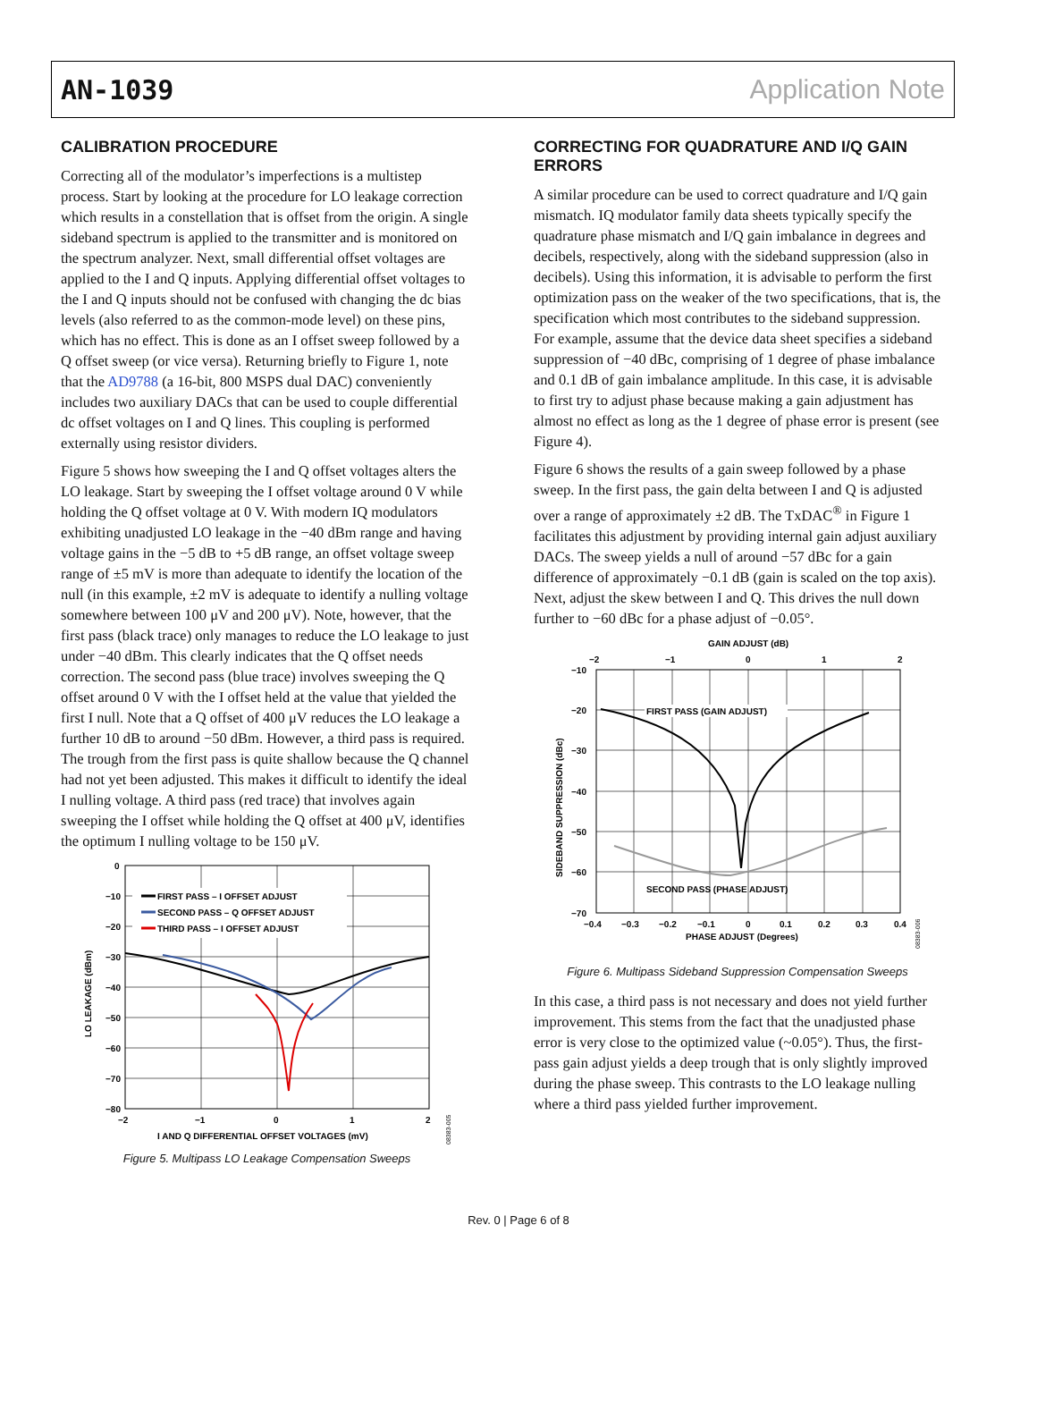AN-1039 Application Note
CALIBRATION PROCEDURE
Correcting all of the modulator’s imperfections is a multistep process. Start by looking at the procedure for LO leakage correction which results in a constellation that is offset from the origin. A single sideband spectrum is applied to the transmitter and is monitored on the spectrum analyzer. Next, small differential offset voltages are applied to the I and Q inputs. Applying differential offset voltages to the I and Q inputs should not be confused with changing the dc bias levels (also referred to as the common-mode level) on these pins, which has no effect. This is done as an I offset sweep followed by a Q offset sweep (or vice versa). Returning briefly to Figure 1, note that the AD9788 (a 16-bit, 800 MSPS dual DAC) conveniently includes two auxiliary DACs that can be used to couple differential dc offset voltages on I and Q lines. This coupling is performed externally using resistor dividers.
Figure 5 shows how sweeping the I and Q offset voltages alters the LO leakage. Start by sweeping the I offset voltage around 0 V while holding the Q offset voltage at 0 V. With modern IQ modulators exhibiting unadjusted LO leakage in the −40 dBm range and having voltage gains in the −5 dB to +5 dB range, an offset voltage sweep range of ±5 mV is more than adequate to identify the location of the null (in this example, ±2 mV is adequate to identify a nulling voltage somewhere between 100 μV and 200 μV). Note, however, that the first pass (black trace) only manages to reduce the LO leakage to just under −40 dBm. This clearly indicates that the Q offset needs correction. The second pass (blue trace) involves sweeping the Q offset around 0 V with the I offset held at the value that yielded the first I null. Note that a Q offset of 400 μV reduces the LO leakage a further 10 dB to around −50 dBm. However, a third pass is required. The trough from the first pass is quite shallow because the Q channel had not yet been adjusted. This makes it difficult to identify the ideal I nulling voltage. A third pass (red trace) that involves again sweeping the I offset while holding the Q offset at 400 μV, identifies the optimum I nulling voltage to be 150 μV.
0
−10
−20
−30
−40
−50
−60
−70
−80
−2
−1
0
1
2
I AND Q DIFFERENTIAL OFFSET VOLTAGES (mV)
LO LEAKAGE (dBm)
FIRST PASS – I OFFSET ADJUST
SECOND PASS – Q OFFSET ADJUST
THIRD PASS – I OFFSET ADJUST
08383-005
Figure 5. Multipass LO Leakage Compensation Sweeps
CORRECTING FOR QUADRATURE AND I/Q GAIN ERRORS
A similar procedure can be used to correct quadrature and I/Q gain mismatch. IQ modulator family data sheets typically specify the quadrature phase mismatch and I/Q gain imbalance in degrees and decibels, respectively, along with the sideband suppression (also in decibels). Using this information, it is advisable to perform the first optimization pass on the weaker of the two specifications, that is, the specification which most contributes to the sideband suppression. For example, assume that the device data sheet specifies a sideband suppression of −40 dBc, comprising of 1 degree of phase imbalance and 0.1 dB of gain imbalance amplitude. In this case, it is advisable to first try to adjust phase because making a gain adjustment has almost no effect as long as the 1 degree of phase error is present (see Figure 4).
Figure 6 shows the results of a gain sweep followed by a phase sweep. In the first pass, the gain delta between I and Q is adjusted over a range of approximately ±2 dB. The TxDAC<sup>®</sup> in Figure 1 facilitates this adjustment by providing internal gain adjust auxiliary DACs. The sweep yields a null of around −57 dBc for a gain difference of approximately −0.1 dB (gain is scaled on the top axis). Next, adjust the skew between I and Q. This drives the null down further to −60 dBc for a phase adjust of −0.05°.
GAIN ADJUST (dB)
−2
−1
0
1
2
−10
−20
−30
−40
−50
−60
−70
−0.4
−0.3
−0.2
−0.1
0
0.1
0.2
0.3
0.4
PHASE ADJUST (Degrees)
SIDEBAND SUPPRESSION (dBc)
FIRST PASS (GAIN ADJUST)
SECOND PASS (PHASE ADJUST)
08383-006
Figure 6. Multipass Sideband Suppression Compensation Sweeps
In this case, a third pass is not necessary and does not yield further improvement. This stems from the fact that the unadjusted phase error is very close to the optimized value (~0.05°). Thus, the first-pass gain adjust yields a deep trough that is only slightly improved during the phase sweep. This contrasts to the LO leakage nulling where a third pass yielded further improvement.
Rev. 0 | Page 6 of 8